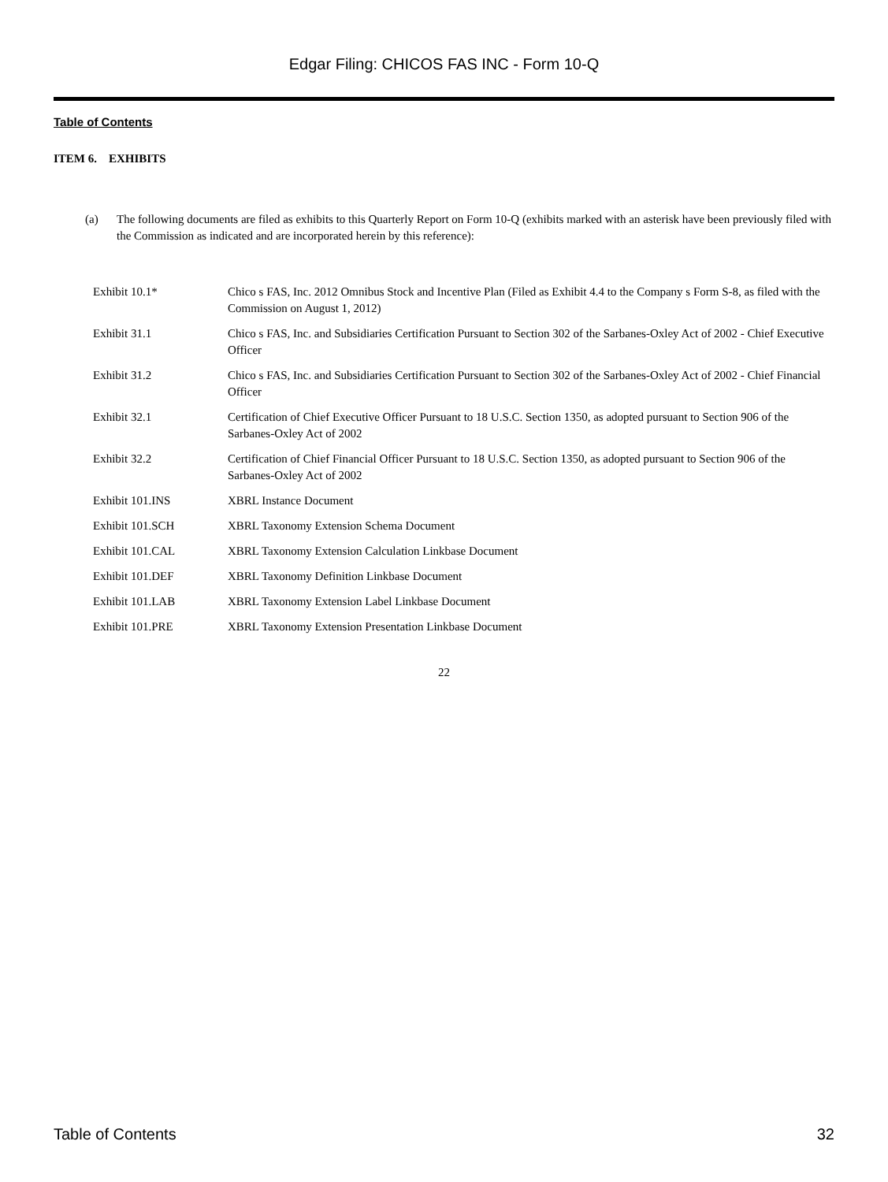Edgar Filing: CHICOS FAS INC - Form 10-Q
Table of Contents
ITEM 6. EXHIBITS
(a) The following documents are filed as exhibits to this Quarterly Report on Form 10-Q (exhibits marked with an asterisk have been previously filed with the Commission as indicated and are incorporated herein by this reference):
| Exhibit 10.1* | Chico s FAS, Inc. 2012 Omnibus Stock and Incentive Plan (Filed as Exhibit 4.4 to the Company s Form S-8, as filed with the Commission on August 1, 2012) |
| Exhibit 31.1 | Chico s FAS, Inc. and Subsidiaries Certification Pursuant to Section 302 of the Sarbanes-Oxley Act of 2002 - Chief Executive Officer |
| Exhibit 31.2 | Chico s FAS, Inc. and Subsidiaries Certification Pursuant to Section 302 of the Sarbanes-Oxley Act of 2002 - Chief Financial Officer |
| Exhibit 32.1 | Certification of Chief Executive Officer Pursuant to 18 U.S.C. Section 1350, as adopted pursuant to Section 906 of the Sarbanes-Oxley Act of 2002 |
| Exhibit 32.2 | Certification of Chief Financial Officer Pursuant to 18 U.S.C. Section 1350, as adopted pursuant to Section 906 of the Sarbanes-Oxley Act of 2002 |
| Exhibit 101.INS | XBRL Instance Document |
| Exhibit 101.SCH | XBRL Taxonomy Extension Schema Document |
| Exhibit 101.CAL | XBRL Taxonomy Extension Calculation Linkbase Document |
| Exhibit 101.DEF | XBRL Taxonomy Definition Linkbase Document |
| Exhibit 101.LAB | XBRL Taxonomy Extension Label Linkbase Document |
| Exhibit 101.PRE | XBRL Taxonomy Extension Presentation Linkbase Document |
22
Table of Contents 32